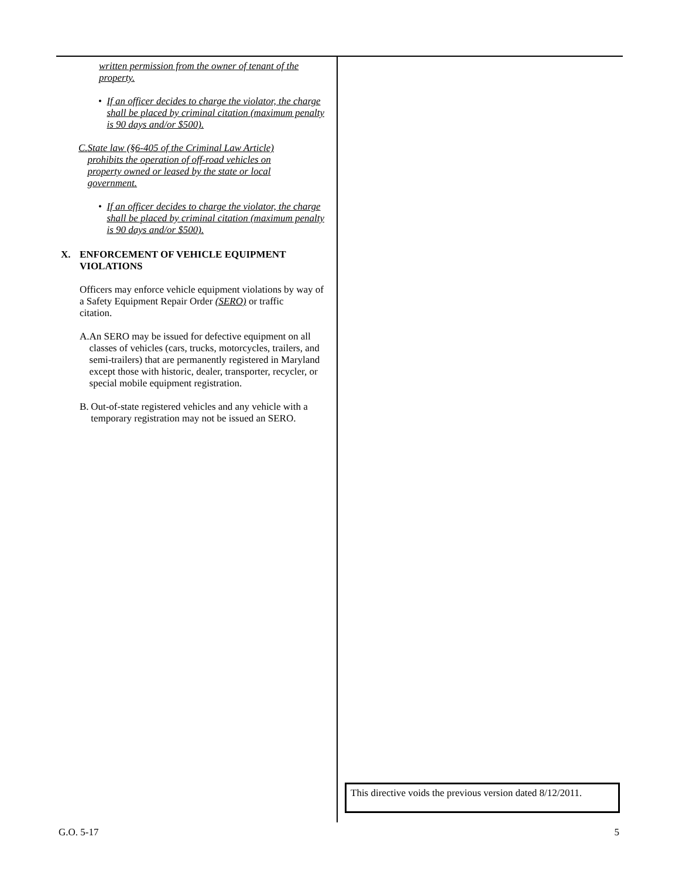written permission from the owner of tenant of the property.
• If an officer decides to charge the violator, the charge shall be placed by criminal citation (maximum penalty is 90 days and/or $500).
C. State law (§6-405 of the Criminal Law Article) prohibits the operation of off-road vehicles on property owned or leased by the state or local government.
• If an officer decides to charge the violator, the charge shall be placed by criminal citation (maximum penalty is 90 days and/or $500).
X. ENFORCEMENT OF VEHICLE EQUIPMENT
VIOLATIONS
Officers may enforce vehicle equipment violations by way of a Safety Equipment Repair Order (SERO) or traffic
citation.
A. An SERO may be issued for defective equipment on all classes of vehicles (cars, trucks, motorcycles, trailers, and semi-trailers) that are permanently registered in Maryland except those with historic, dealer, transporter, recycler, or special mobile equipment registration.
B. Out-of-state registered vehicles and any vehicle with a temporary registration may not be issued an SERO.
This directive voids the previous version dated 8/12/2011.
G.O. 5-17 5